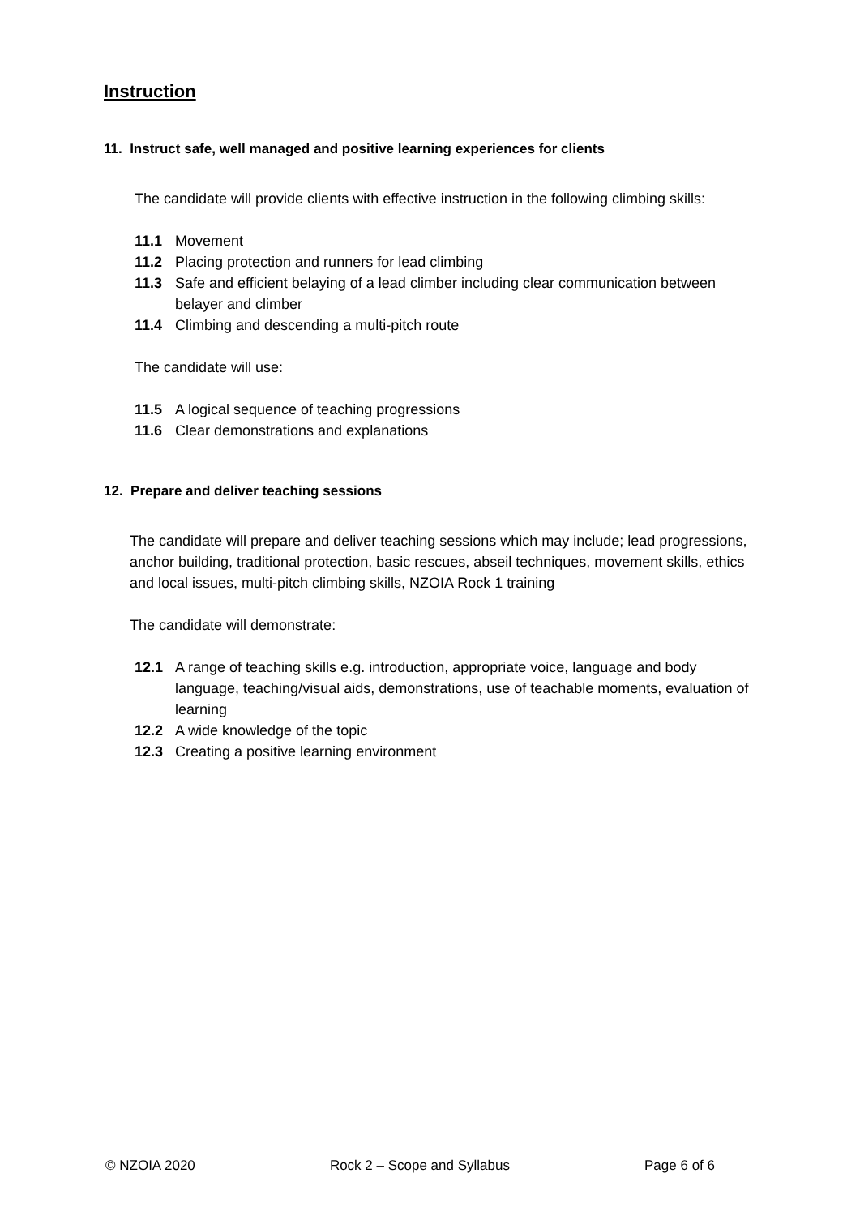Instruction
11. Instruct safe, well managed and positive learning experiences for clients
The candidate will provide clients with effective instruction in the following climbing skills:
11.1 Movement
11.2 Placing protection and runners for lead climbing
11.3 Safe and efficient belaying of a lead climber including clear communication between belayer and climber
11.4 Climbing and descending a multi-pitch route
The candidate will use:
11.5 A logical sequence of teaching progressions
11.6 Clear demonstrations and explanations
12. Prepare and deliver teaching sessions
The candidate will prepare and deliver teaching sessions which may include; lead progressions, anchor building, traditional protection, basic rescues, abseil techniques, movement skills, ethics and local issues, multi-pitch climbing skills, NZOIA Rock 1 training
The candidate will demonstrate:
12.1 A range of teaching skills e.g. introduction, appropriate voice, language and body language, teaching/visual aids, demonstrations, use of teachable moments, evaluation of learning
12.2 A wide knowledge of the topic
12.3 Creating a positive learning environment
© NZOIA 2020 Rock 2 – Scope and Syllabus Page 6 of 6